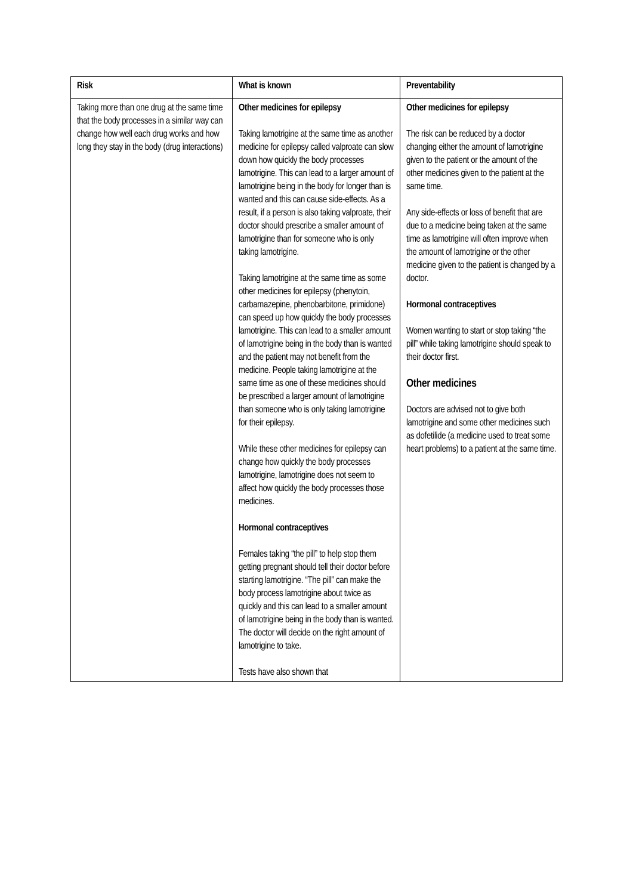| Risk | What is known | Preventability |
| --- | --- | --- |
| Taking more than one drug at the same time that the body processes in a similar way can change how well each drug works and how long they stay in the body (drug interactions) | Other medicines for epilepsy Taking lamotrigine at the same time as another medicine for epilepsy called valproate can slow down how quickly the body processes lamotrigine. This can lead to a larger amount of lamotrigine being in the body for longer than is wanted and this can cause side-effects. As a result, if a person is also taking valproate, their doctor should prescribe a smaller amount of lamotrigine than for someone who is only taking lamotrigine. Taking lamotrigine at the same time as some other medicines for epilepsy (phenytoin, carbamazepine, phenobarbitone, primidone) can speed up how quickly the body processes lamotrigine. This can lead to a smaller amount of lamotrigine being in the body than is wanted and the patient may not benefit from the medicine. People taking lamotrigine at the same time as one of these medicines should be prescribed a larger amount of lamotrigine than someone who is only taking lamotrigine for their epilepsy. While these other medicines for epilepsy can change how quickly the body processes lamotrigine, lamotrigine does not seem to affect how quickly the body processes those medicines. Hormonal contraceptives Females taking “the pill” to help stop them getting pregnant should tell their doctor before starting lamotrigine. “The pill” can make the body process lamotrigine about twice as quickly and this can lead to a smaller amount of lamotrigine being in the body than is wanted. The doctor will decide on the right amount of lamotrigine to take. Tests have also shown that | Other medicines for epilepsy The risk can be reduced by a doctor changing either the amount of lamotrigine given to the patient or the amount of the other medicines given to the patient at the same time. Any side-effects or loss of benefit that are due to a medicine being taken at the same time as lamotrigine will often improve when the amount of lamotrigine or the other medicine given to the patient is changed by a doctor. Hormonal contraceptives Women wanting to start or stop taking “the pill” while taking lamotrigine should speak to their doctor first. Other medicines Doctors are advised not to give both lamotrigine and some other medicines such as dofetilide (a medicine used to treat some heart problems) to a patient at the same time. |